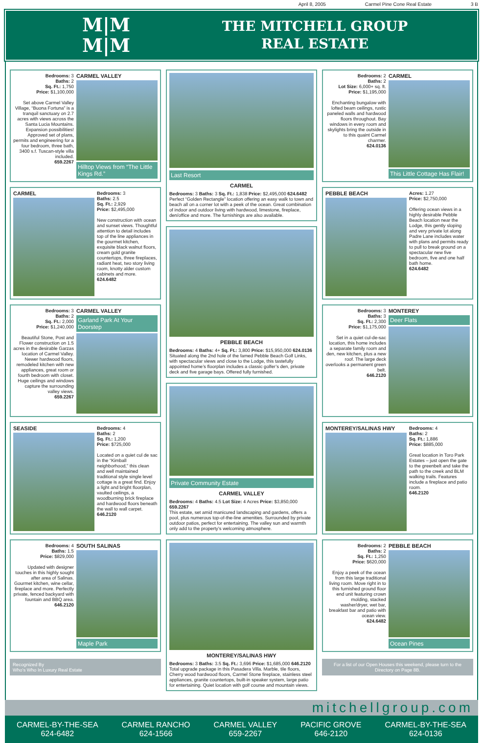April 8, 2005 Carmel Pine Cone Real Estate 3 B
M|M
M|M
THE MITCHELL GROUP
REAL ESTATE
Bedrooms: 3
Baths: 2
Sq. Ft.: 1,750
Price: $1,100,000
Set above Carmel Valley Village, “Buona Fortuna” is a tranquil sanctuary on 2.7 acres with views across the Santa Lucia Mountains. Expansion possibilities! Approved set of plans, permits and engineering for a four bedroom, three bath, 3400 s.f. Tuscan-style villa included.
659.2267
CARMEL VALLEY
Hilltop Views from “The Little Kings Rd.”
CARMEL
Bedrooms: 3
Baths: 2.5
Sq. Ft.: 2,929
Price: $2,495,000
New construction with ocean and sunset views. Thoughtful attention to detail includes top of the line appliances in the gourmet kitchen, exquisite black walnut floors, cream gold granite countertops, three fireplaces, radiant heat, two story living room, knotty alder custom cabinets and more.
624.6482
Bedrooms: 3
Baths: 2
Sq. Ft.: 2,000
Price: $1,240,000
Beautiful Stone, Post and Flower construction on 1.5 acres in the desirable Garzas location of Carmel Valley. Newer hardwood floors, remodeled kitchen with new appliances, great room or fourth bedroom with closet. Huge ceilings and windows capture the surrounding valley views.
659.2267
CARMEL VALLEY
Garland Park At Your Doorstep
SEASIDE
Bedrooms: 4
Baths: 2
Sq. Ft.: 1,200
Price: $725,000
Located on a quiet cul de sac in the “Kimball neighborhood,” this clean and well maintained traditional style single level cottage is a great find. Enjoy a light and bright floorplan, vaulted ceilings, a woodburning brick fireplace and hardwood floors beneath the wall to wall carpet.
646.2120
Bedrooms: 4
Baths: 1.5
Price: $829,000
Updated with designer touches in this highly sought after area of Salinas. Gourmet kitchen, wine cellar, fireplace and more. Perfectly private, fenced backyard with fountain and BBQ area.
646.2120
SOUTH SALINAS
Maple Park
Recognized By
Who’s Who In Luxury Real Estate
Last Resort
CARMEL
Bedrooms: 3 Baths: 3 Sq. Ft.: 1,838 Price: $2,495,000 624.6482
Perfect “Golden Rectangle” location offering an easy walk to town and beach all on a corner lot with a peek of the ocean. Great combination of indoor and outdoor living with hardwood, limestone, fireplace, den/office and more. The furnishings are also available.
PEBBLE BEACH
Bedrooms: 4 Baths: 4+ Sq. Ft.: 3,800 Price: $15,950,000 624.0136
Situated along the 2nd hole of the famed Pebble Beach Golf Links, with spectacular views and close to the Lodge, this tastefully appointed home’s floorplan includes a classic golfer’s den, private deck and five garage bays. Offered fully furnished.
Private Community Estate
CARMEL VALLEY
Bedrooms: 4 Baths: 4.5 Lot Size: 4 Acres Price: $3,850,000 659.2267
This estate, set amid manicured landscaping and gardens, offers a pool, plus numerous top-of-the-line amenities. Surrounded by private outdoor patios, perfect for entertaining. The valley sun and warmth only add to the property’s welcoming atmosphere.
MONTEREY/SALINAS HWY
Bedrooms: 3 Baths: 3.5 Sq. Ft.: 3,696 Price: $1,685,000 646.2120
Total upgrade package in this Pasadera Villa. Marble, tile floors, Cherry wood hardwood floors, Carmel Stone fireplace, stainless steel appliances, granite countertops, built-in speaker system, large patio for entertaining. Quiet location with golf course and mountain views.
Bedrooms: 2
Baths: 2
Lot Size: 6,000+ sq. ft.
Price: $1,195,000
Enchanting bungalow with lofted beam ceilings, rustic paneled walls and hardwood floors throughout. Bay windows in every room and skylights bring the outside in to this quaint Carmel charmer.
624.0136
CARMEL
This Little Cottage Has Flair!
PEBBLE BEACH
Acres: 1.27
Price: $2,750,000
Offering ocean views in a highly desirable Pebble Beach location near the Lodge, this gently sloping and very private lot along Padre Lane includes water with plans and permits ready to pull to break ground on a spectacular new five bedroom, five and one half bath home.
624.6482
Bedrooms: 3
Baths: 3
Sq. Ft.: 2,300
Price: $1,175,000
Set in a quiet cul-de-sac location, this home includes a separate family room and den, new kitchen, plus a new roof. The large deck overlooks a permanent green belt.
646.2120
MONTEREY
Deer Flats
MONTEREY/SALINAS HWY
Bedrooms: 4
Baths: 2
Sq. Ft.: 1,886
Price: $885,000
Great location in Toro Park Estates – just open the gate to the greenbelt and take the path to the creek and BLM walking trails. Features include a fireplace and patio room.
646.2120
Bedrooms: 2
Baths: 2
Sq. Ft.: 1,250
Price: $620,000
Enjoy a peek of the ocean from this large traditional living room. Move right in to this furnished ground floor end unit featuring crown molding, stacked washer/dryer, wet bar, breakfast bar and patio with ocean view.
624.6482
PEBBLE BEACH
Ocean Pines
For a list of our Open Houses this weekend, please turn to the Directory on Page 8B.
mitchellgroup.com
CARMEL-BY-THE-SEA
624-6482
CARMEL RANCHO
624-1566
CARMEL VALLEY
659-2267
PACIFIC GROVE
646-2120
CARMEL-BY-THE-SEA
624-0136